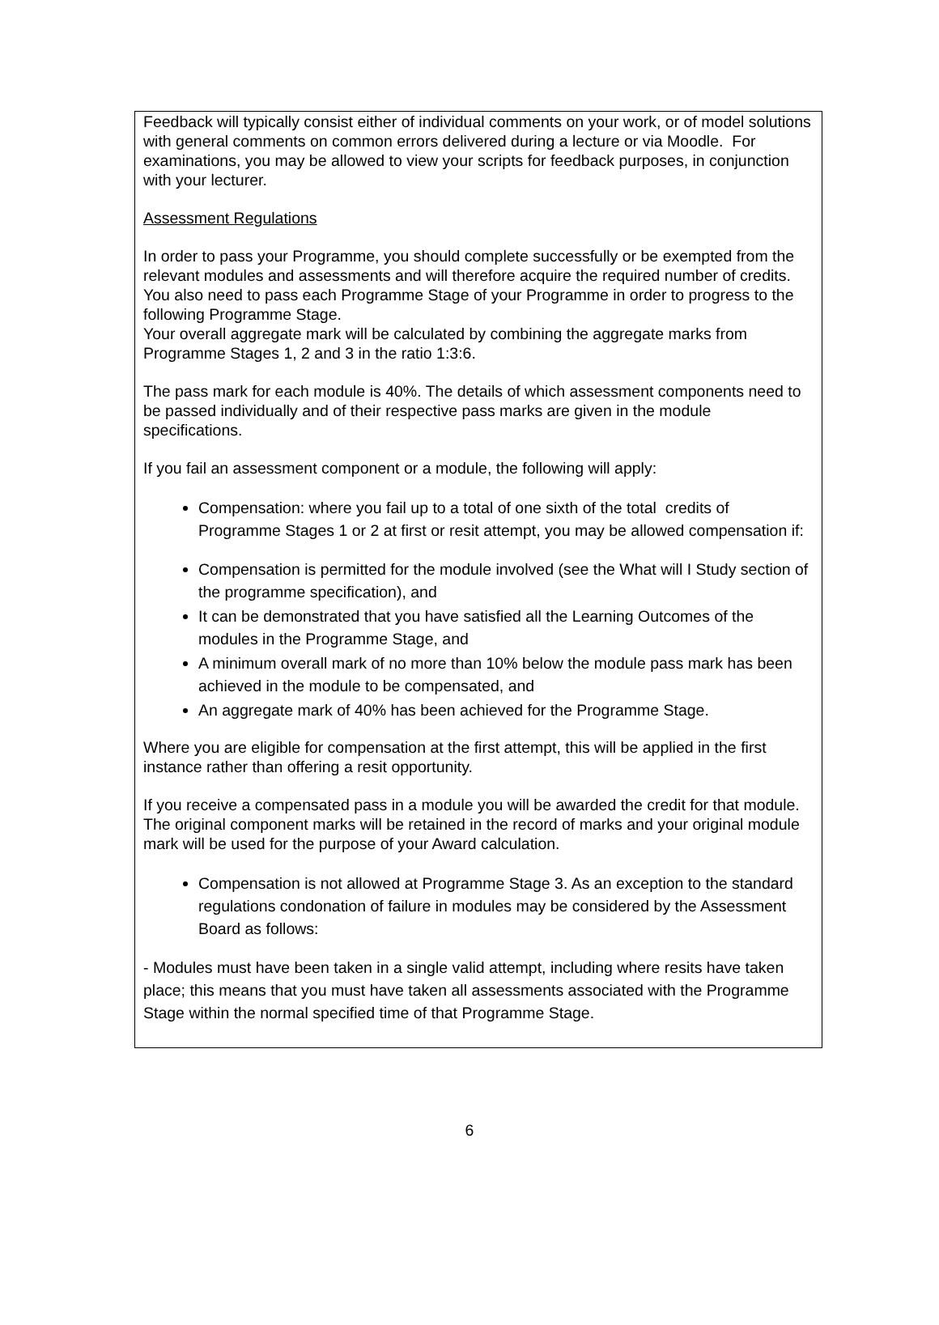Feedback will typically consist either of individual comments on your work, or of model solutions with general comments on common errors delivered during a lecture or via Moodle. For examinations, you may be allowed to view your scripts for feedback purposes, in conjunction with your lecturer.
Assessment Regulations
In order to pass your Programme, you should complete successfully or be exempted from the relevant modules and assessments and will therefore acquire the required number of credits. You also need to pass each Programme Stage of your Programme in order to progress to the following Programme Stage.
Your overall aggregate mark will be calculated by combining the aggregate marks from Programme Stages 1, 2 and 3 in the ratio 1:3:6.
The pass mark for each module is 40%. The details of which assessment components need to be passed individually and of their respective pass marks are given in the module specifications.
If you fail an assessment component or a module, the following will apply:
Compensation: where you fail up to a total of one sixth of the total credits of Programme Stages 1 or 2 at first or resit attempt, you may be allowed compensation if:
Compensation is permitted for the module involved (see the What will I Study section of the programme specification), and
It can be demonstrated that you have satisfied all the Learning Outcomes of the modules in the Programme Stage, and
A minimum overall mark of no more than 10% below the module pass mark has been achieved in the module to be compensated, and
An aggregate mark of 40% has been achieved for the Programme Stage.
Where you are eligible for compensation at the first attempt, this will be applied in the first instance rather than offering a resit opportunity.
If you receive a compensated pass in a module you will be awarded the credit for that module. The original component marks will be retained in the record of marks and your original module mark will be used for the purpose of your Award calculation.
Compensation is not allowed at Programme Stage 3. As an exception to the standard regulations condonation of failure in modules may be considered by the Assessment Board as follows:
- Modules must have been taken in a single valid attempt, including where resits have taken place; this means that you must have taken all assessments associated with the Programme Stage within the normal specified time of that Programme Stage.
6